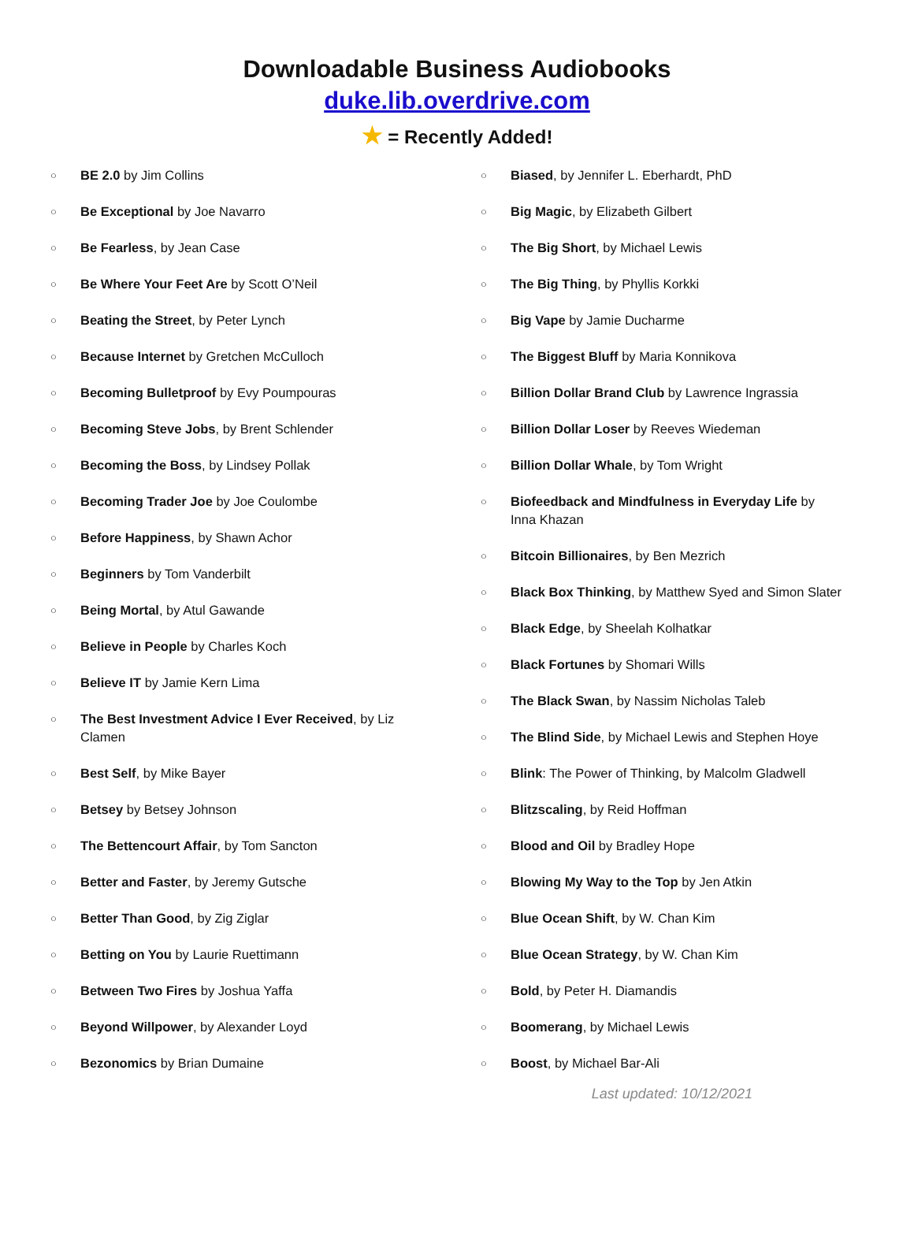Downloadable Business Audiobooks
duke.lib.overdrive.com
★ = Recently Added!
○ BE 2.0 by Jim Collins
○ Be Exceptional by Joe Navarro
○ Be Fearless, by Jean Case
○ Be Where Your Feet Are by Scott O’Neil
○ Beating the Street, by Peter Lynch
○ Because Internet by Gretchen McCulloch
○ Becoming Bulletproof by Evy Poumpouras
○ Becoming Steve Jobs, by Brent Schlender
○ Becoming the Boss, by Lindsey Pollak
○ Becoming Trader Joe by Joe Coulombe
○ Before Happiness, by Shawn Achor
○ Beginners by Tom Vanderbilt
○ Being Mortal, by Atul Gawande
○ Believe in People by Charles Koch
○ Believe IT by Jamie Kern Lima
○ The Best Investment Advice I Ever Received, by Liz Clamen
○ Best Self, by Mike Bayer
○ Betsey by Betsey Johnson
○ The Bettencourt Affair, by Tom Sancton
○ Better and Faster, by Jeremy Gutsche
○ Better Than Good, by Zig Ziglar
○ Betting on You by Laurie Ruettimann
○ Between Two Fires by Joshua Yaffa
○ Beyond Willpower, by Alexander Loyd
○ Bezonomics by Brian Dumaine
○ Biased, by Jennifer L. Eberhardt, PhD
○ Big Magic, by Elizabeth Gilbert
○ The Big Short, by Michael Lewis
○ The Big Thing, by Phyllis Korkki
○ Big Vape by Jamie Ducharme
○ The Biggest Bluff by Maria Konnikova
○ Billion Dollar Brand Club by Lawrence Ingrassia
○ Billion Dollar Loser by Reeves Wiedeman
○ Billion Dollar Whale, by Tom Wright
○ Biofeedback and Mindfulness in Everyday Life by Inna Khazan
○ Bitcoin Billionaires, by Ben Mezrich
○ Black Box Thinking, by Matthew Syed and Simon Slater
○ Black Edge, by Sheelah Kolhatkar
○ Black Fortunes by Shomari Wills
○ The Black Swan, by Nassim Nicholas Taleb
○ The Blind Side, by Michael Lewis and Stephen Hoye
○ Blink: The Power of Thinking, by Malcolm Gladwell
○ Blitzscaling, by Reid Hoffman
○ Blood and Oil by Bradley Hope
○ Blowing My Way to the Top by Jen Atkin
○ Blue Ocean Shift, by W. Chan Kim
○ Blue Ocean Strategy, by W. Chan Kim
○ Bold, by Peter H. Diamandis
○ Boomerang, by Michael Lewis
○ Boost, by Michael Bar-Ali
Last updated: 10/12/2021